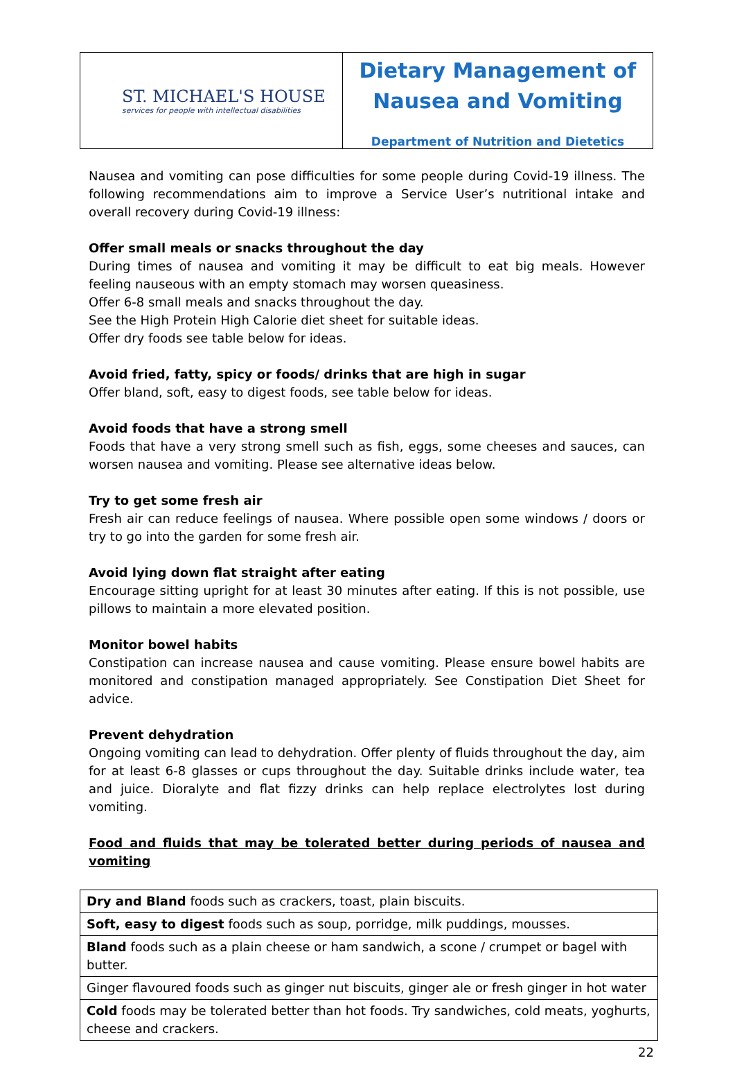ST. MICHAEL'S HOUSE
services for people with intellectual disabilities
Dietary Management of
Nausea and Vomiting
Department of Nutrition and Dietetics
Nausea and vomiting can pose difficulties for some people during Covid-19 illness. The following recommendations aim to improve a Service User’s nutritional intake and overall recovery during Covid-19 illness:
Offer small meals or snacks throughout the day
During times of nausea and vomiting it may be difficult to eat big meals. However feeling nauseous with an empty stomach may worsen queasiness.
Offer 6-8 small meals and snacks throughout the day.
See the High Protein High Calorie diet sheet for suitable ideas.
Offer dry foods see table below for ideas.
Avoid fried, fatty, spicy or foods/ drinks that are high in sugar
Offer bland, soft, easy to digest foods, see table below for ideas.
Avoid foods that have a strong smell
Foods that have a very strong smell such as fish, eggs, some cheeses and sauces, can worsen nausea and vomiting. Please see alternative ideas below.
Try to get some fresh air
Fresh air can reduce feelings of nausea. Where possible open some windows / doors or try to go into the garden for some fresh air.
Avoid lying down flat straight after eating
Encourage sitting upright for at least 30 minutes after eating. If this is not possible, use pillows to maintain a more elevated position.
Monitor bowel habits
Constipation can increase nausea and cause vomiting. Please ensure bowel habits are monitored and constipation managed appropriately. See Constipation Diet Sheet for advice.
Prevent dehydration
Ongoing vomiting can lead to dehydration. Offer plenty of fluids throughout the day, aim for at least 6-8 glasses or cups throughout the day. Suitable drinks include water, tea and juice. Dioralyte and flat fizzy drinks can help replace electrolytes lost during vomiting.
Food and fluids that may be tolerated better during periods of nausea and vomiting
| Dry and Bland foods such as crackers, toast, plain biscuits. |
| Soft, easy to digest foods such as soup, porridge, milk puddings, mousses. |
| Bland foods such as a plain cheese or ham sandwich, a scone / crumpet or bagel with butter. |
| Ginger flavoured foods such as ginger nut biscuits, ginger ale or fresh ginger in hot water |
| Cold foods may be tolerated better than hot foods. Try sandwiches, cold meats, yoghurts, cheese and crackers. |
22